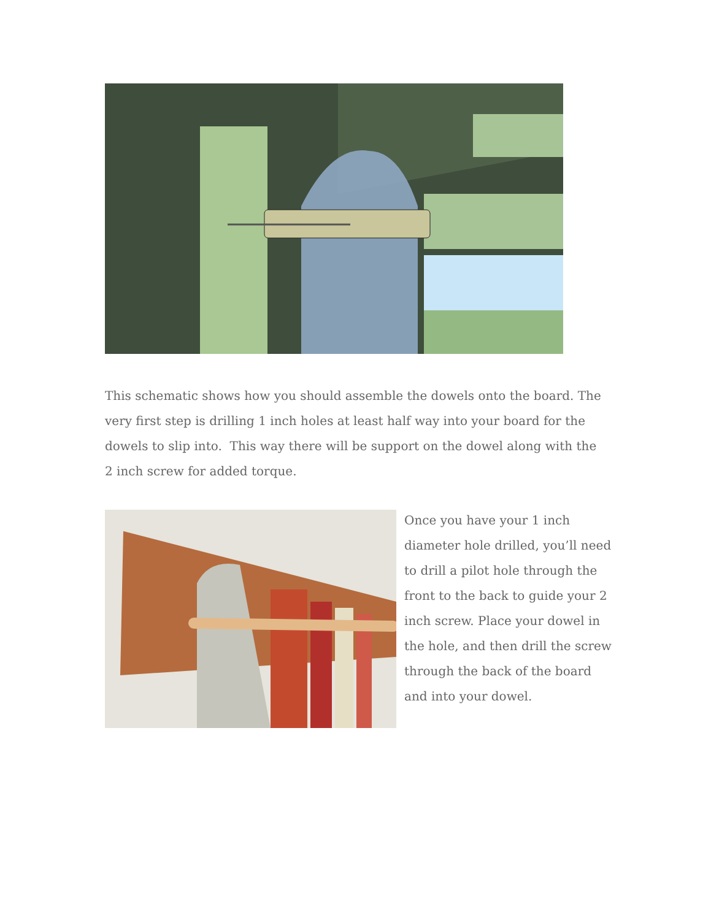This schematic shows how you should assemble the dowels onto the board. The very first step is drilling 1 inch holes at least half way into your board for the dowels to slip into. This way there will be support on the dowel along with the 2 inch screw for added torque.
Once you have your 1 inch diameter hole drilled, you’ll need to drill a pilot hole through the front to the back to guide your 2 inch screw. Place your dowel in the hole, and then drill the screw through the back of the board and into your dowel.